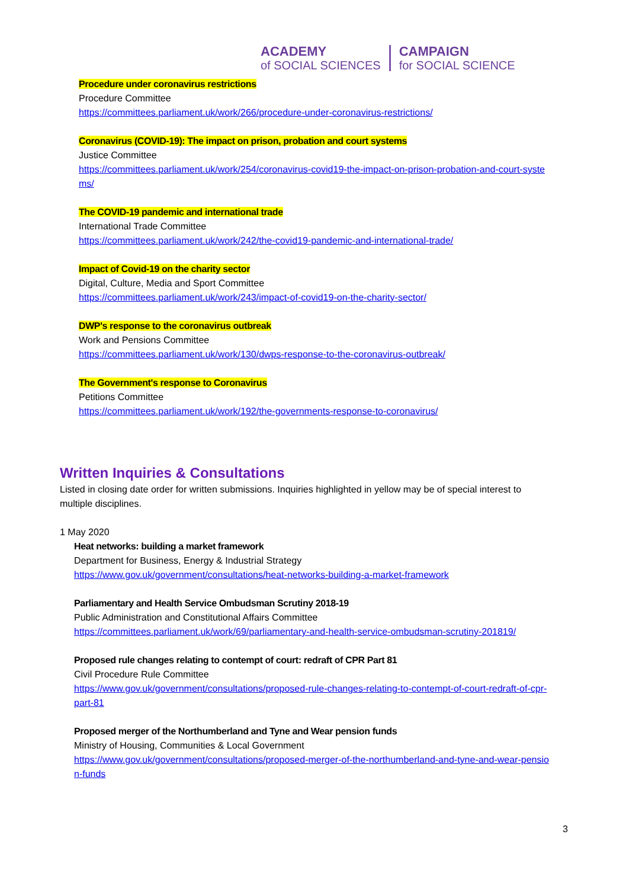ACADEMY
of SOCIAL SCIENCES
CAMPAIGN
for SOCIAL SCIENCE
Procedure under coronavirus restrictions
Procedure Committee
https://committees.parliament.uk/work/266/procedure-under-coronavirus-restrictions/
Coronavirus (COVID-19): The impact on prison, probation and court systems
Justice Committee
https://committees.parliament.uk/work/254/coronavirus-covid19-the-impact-on-prison-probation-and-court-systems/
The COVID-19 pandemic and international trade
International Trade Committee
https://committees.parliament.uk/work/242/the-covid19-pandemic-and-international-trade/
Impact of Covid-19 on the charity sector
Digital, Culture, Media and Sport Committee
https://committees.parliament.uk/work/243/impact-of-covid19-on-the-charity-sector/
DWP's response to the coronavirus outbreak
Work and Pensions Committee
https://committees.parliament.uk/work/130/dwps-response-to-the-coronavirus-outbreak/
The Government's response to Coronavirus
Petitions Committee
https://committees.parliament.uk/work/192/the-governments-response-to-coronavirus/
Written Inquiries & Consultations
Listed in closing date order for written submissions. Inquiries highlighted in yellow may be of special interest to multiple disciplines.
1 May 2020
Heat networks: building a market framework
Department for Business, Energy & Industrial Strategy
https://www.gov.uk/government/consultations/heat-networks-building-a-market-framework
Parliamentary and Health Service Ombudsman Scrutiny 2018-19
Public Administration and Constitutional Affairs Committee
https://committees.parliament.uk/work/69/parliamentary-and-health-service-ombudsman-scrutiny-201819/
Proposed rule changes relating to contempt of court: redraft of CPR Part 81
Civil Procedure Rule Committee
https://www.gov.uk/government/consultations/proposed-rule-changes-relating-to-contempt-of-court-redraft-of-cpr-part-81
Proposed merger of the Northumberland and Tyne and Wear pension funds
Ministry of Housing, Communities & Local Government
https://www.gov.uk/government/consultations/proposed-merger-of-the-northumberland-and-tyne-and-wear-pension-funds
3